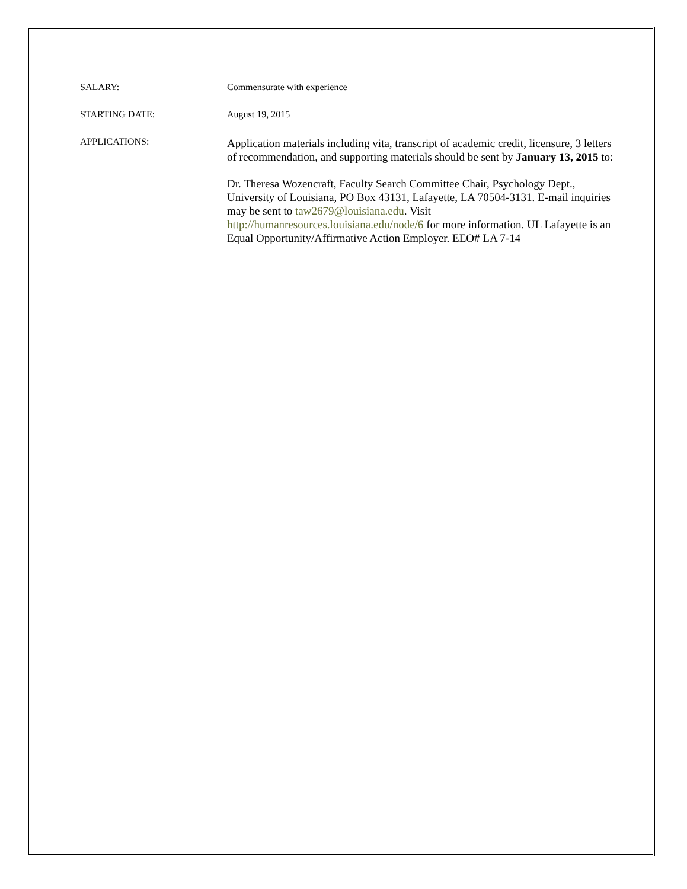SALARY: Commensurate with experience
STARTING DATE: August 19, 2015
APPLICATIONS:
Application materials including vita, transcript of academic credit, licensure, 3 letters of recommendation, and supporting materials should be sent by January 13, 2015 to:
Dr. Theresa Wozencraft, Faculty Search Committee Chair, Psychology Dept., University of Louisiana, PO Box 43131, Lafayette, LA 70504-3131. E-mail inquiries may be sent to taw2679@louisiana.edu. Visit
http://humanresources.louisiana.edu/node/6 for more information. UL Lafayette is an Equal Opportunity/Affirmative Action Employer. EEO# LA 7-14